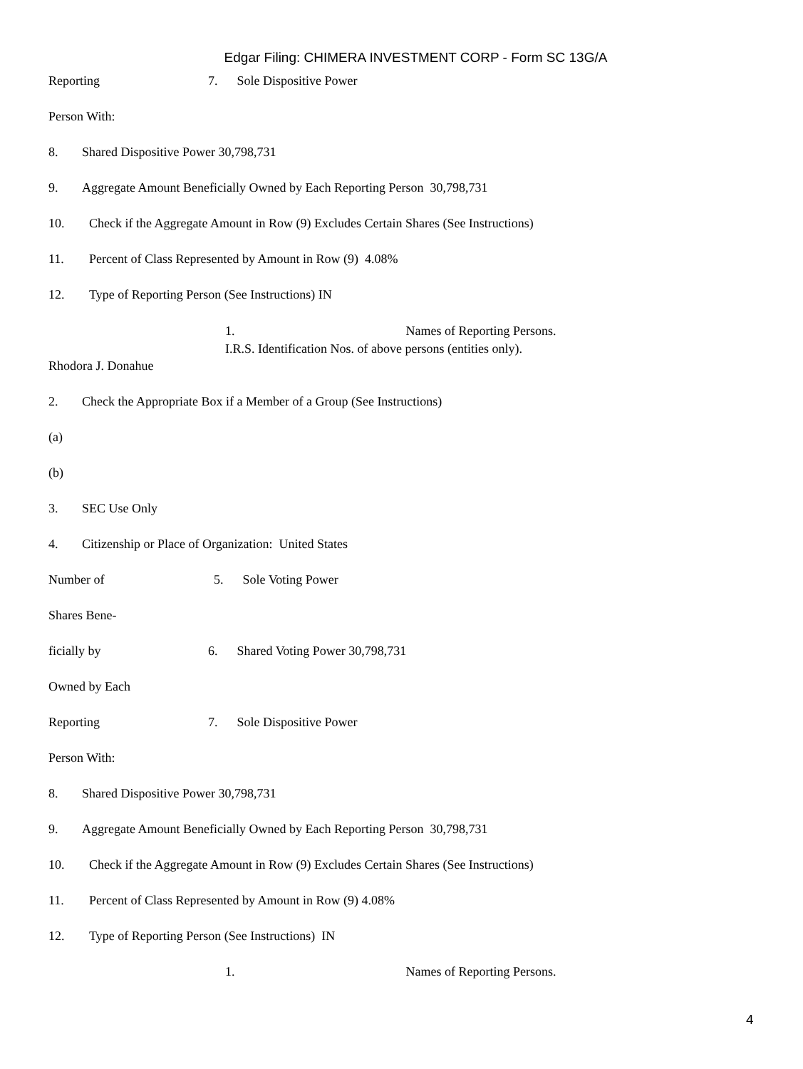Edgar Filing: CHIMERA INVESTMENT CORP - Form SC 13G/A
Reporting 7. Sole Dispositive Power
Person With:
8. Shared Dispositive Power 30,798,731
9. Aggregate Amount Beneficially Owned by Each Reporting Person 30,798,731
10. Check if the Aggregate Amount in Row (9) Excludes Certain Shares (See Instructions)
11. Percent of Class Represented by Amount in Row (9) 4.08%
12. Type of Reporting Person (See Instructions) IN
1. Names of Reporting Persons.
I.R.S. Identification Nos. of above persons (entities only).
Rhodora J. Donahue
2. Check the Appropriate Box if a Member of a Group (See Instructions)
(a)
(b)
3. SEC Use Only
4. Citizenship or Place of Organization: United States
Number of 5. Sole Voting Power
Shares Bene-
ficially by 6. Shared Voting Power 30,798,731
Owned by Each
Reporting 7. Sole Dispositive Power
Person With:
8. Shared Dispositive Power 30,798,731
9. Aggregate Amount Beneficially Owned by Each Reporting Person 30,798,731
10. Check if the Aggregate Amount in Row (9) Excludes Certain Shares (See Instructions)
11. Percent of Class Represented by Amount in Row (9) 4.08%
12. Type of Reporting Person (See Instructions) IN
1. Names of Reporting Persons.
4